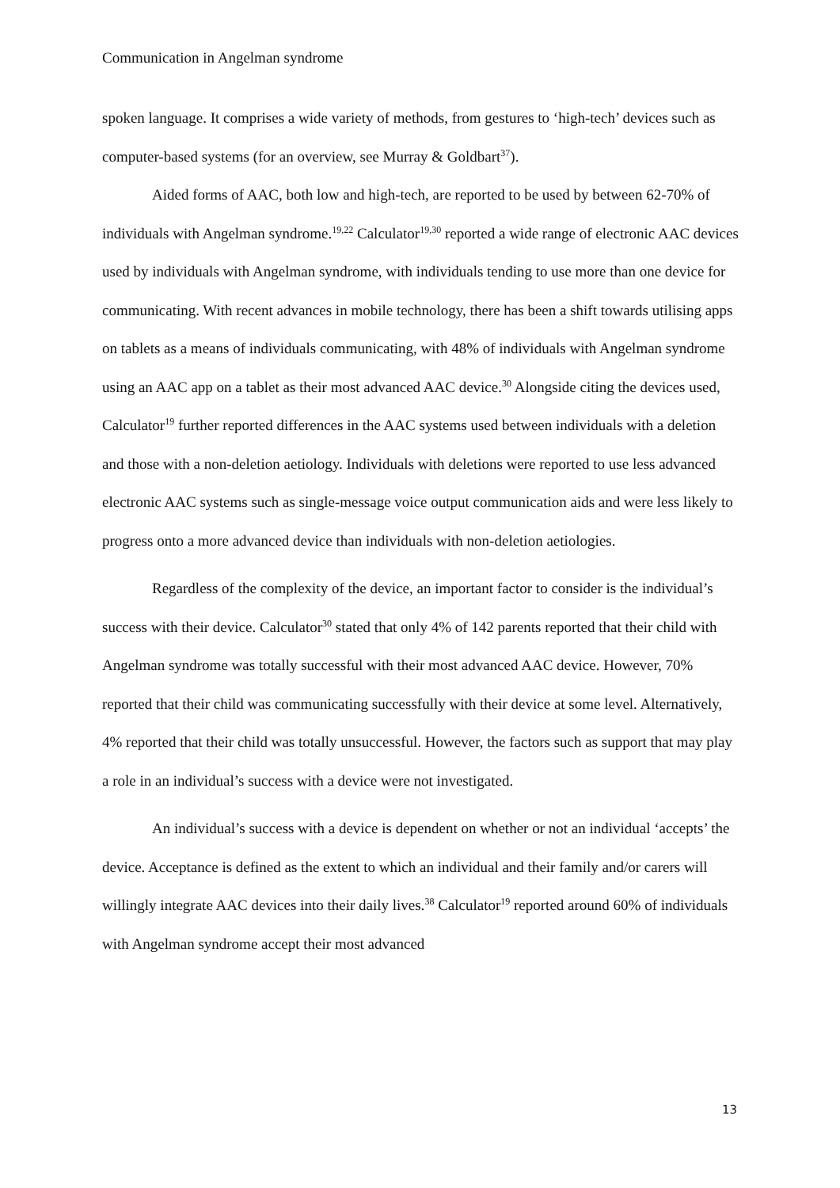Communication in Angelman syndrome
spoken language. It comprises a wide variety of methods, from gestures to ‘high-tech’ devices such as computer-based systems (for an overview, see Murray & Goldbart<sup>37</sup>).
Aided forms of AAC, both low and high-tech, are reported to be used by between 62-70% of individuals with Angelman syndrome.<sup>19,22</sup> Calculator<sup>19,30</sup> reported a wide range of electronic AAC devices used by individuals with Angelman syndrome, with individuals tending to use more than one device for communicating. With recent advances in mobile technology, there has been a shift towards utilising apps on tablets as a means of individuals communicating, with 48% of individuals with Angelman syndrome using an AAC app on a tablet as their most advanced AAC device.<sup>30</sup> Alongside citing the devices used, Calculator<sup>19</sup> further reported differences in the AAC systems used between individuals with a deletion and those with a non-deletion aetiology. Individuals with deletions were reported to use less advanced electronic AAC systems such as single-message voice output communication aids and were less likely to progress onto a more advanced device than individuals with non-deletion aetiologies.
Regardless of the complexity of the device, an important factor to consider is the individual’s success with their device. Calculator<sup>30</sup> stated that only 4% of 142 parents reported that their child with Angelman syndrome was totally successful with their most advanced AAC device. However, 70% reported that their child was communicating successfully with their device at some level. Alternatively, 4% reported that their child was totally unsuccessful. However, the factors such as support that may play a role in an individual’s success with a device were not investigated.
An individual’s success with a device is dependent on whether or not an individual ‘accepts’ the device. Acceptance is defined as the extent to which an individual and their family and/or carers will willingly integrate AAC devices into their daily lives.<sup>38</sup> Calculator<sup>19</sup> reported around 60% of individuals with Angelman syndrome accept their most advanced
13